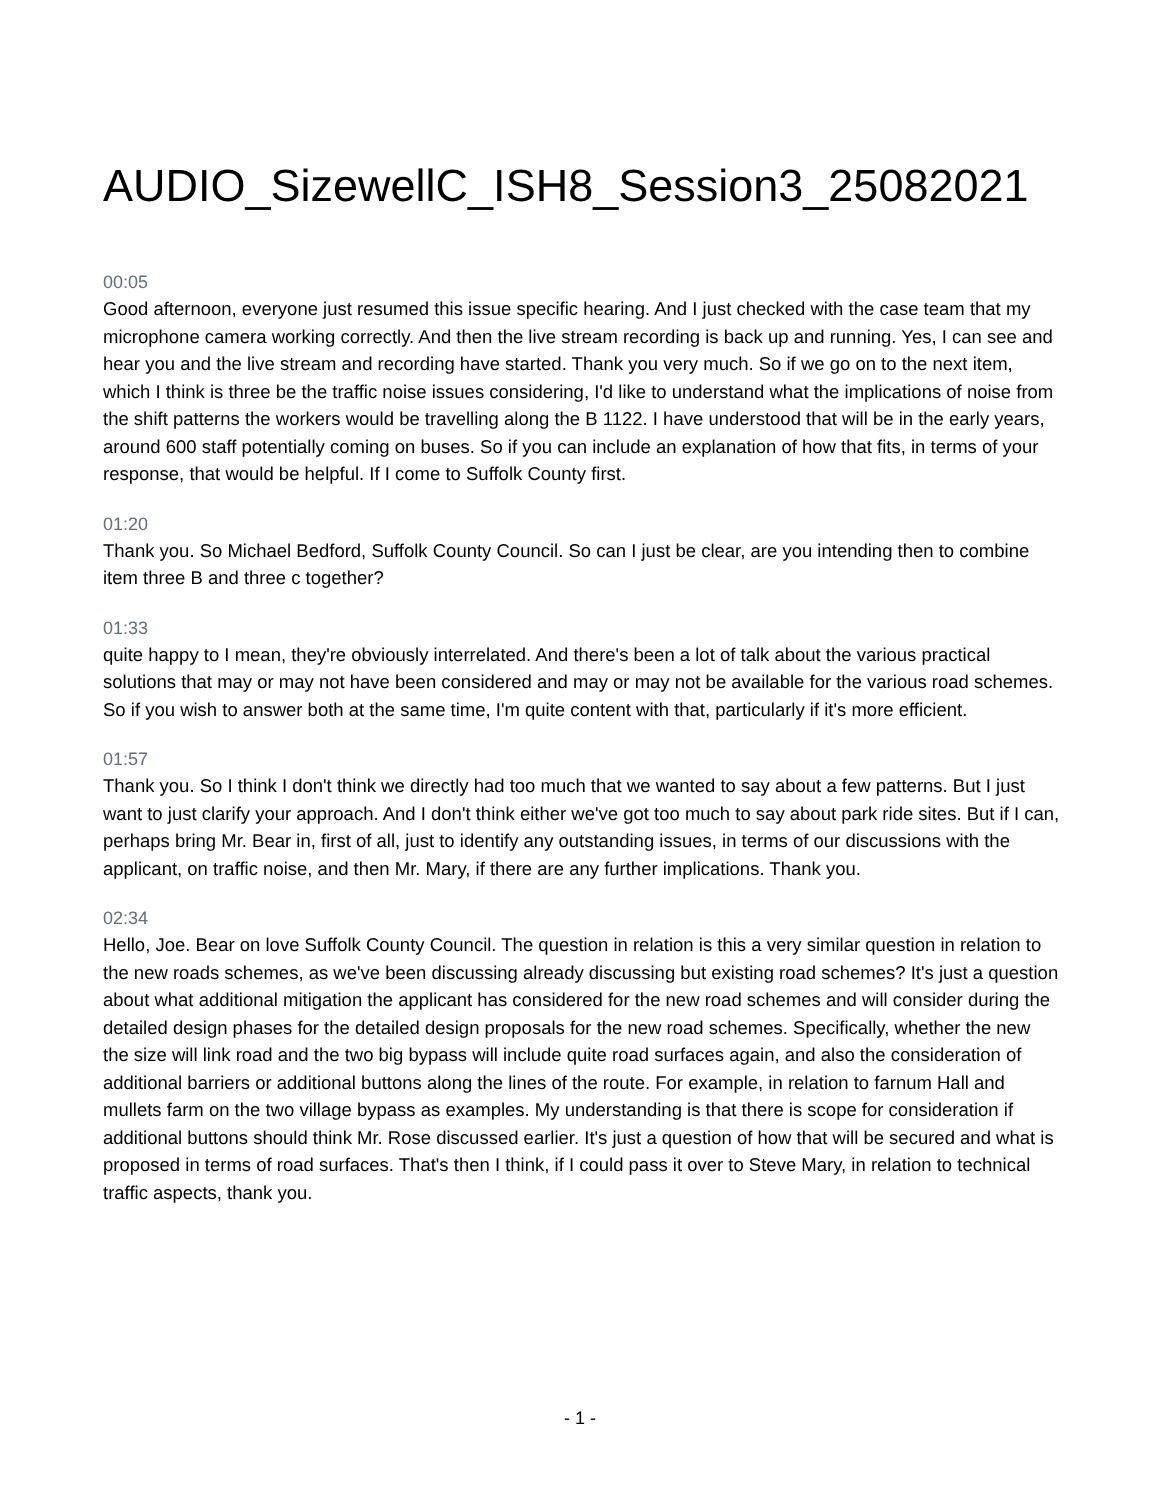AUDIO_SizewellC_ISH8_Session3_25082021
00:05
Good afternoon, everyone just resumed this issue specific hearing. And I just checked with the case team that my microphone camera working correctly. And then the live stream recording is back up and running. Yes, I can see and hear you and the live stream and recording have started. Thank you very much. So if we go on to the next item, which I think is three be the traffic noise issues considering, I'd like to understand what the implications of noise from the shift patterns the workers would be travelling along the B 1122. I have understood that will be in the early years, around 600 staff potentially coming on buses. So if you can include an explanation of how that fits, in terms of your response, that would be helpful. If I come to Suffolk County first.
01:20
Thank you. So Michael Bedford, Suffolk County Council. So can I just be clear, are you intending then to combine item three B and three c together?
01:33
quite happy to I mean, they're obviously interrelated. And there's been a lot of talk about the various practical solutions that may or may not have been considered and may or may not be available for the various road schemes. So if you wish to answer both at the same time, I'm quite content with that, particularly if it's more efficient.
01:57
Thank you. So I think I don't think we directly had too much that we wanted to say about a few patterns. But I just want to just clarify your approach. And I don't think either we've got too much to say about park ride sites. But if I can, perhaps bring Mr. Bear in, first of all, just to identify any outstanding issues, in terms of our discussions with the applicant, on traffic noise, and then Mr. Mary, if there are any further implications. Thank you.
02:34
Hello, Joe. Bear on love Suffolk County Council. The question in relation is this a very similar question in relation to the new roads schemes, as we've been discussing already discussing but existing road schemes? It's just a question about what additional mitigation the applicant has considered for the new road schemes and will consider during the detailed design phases for the detailed design proposals for the new road schemes. Specifically, whether the new the size will link road and the two big bypass will include quite road surfaces again, and also the consideration of additional barriers or additional buttons along the lines of the route. For example, in relation to farnum Hall and mullets farm on the two village bypass as examples. My understanding is that there is scope for consideration if additional buttons should think Mr. Rose discussed earlier. It's just a question of how that will be secured and what is proposed in terms of road surfaces. That's then I think, if I could pass it over to Steve Mary, in relation to technical traffic aspects, thank you.
- 1 -